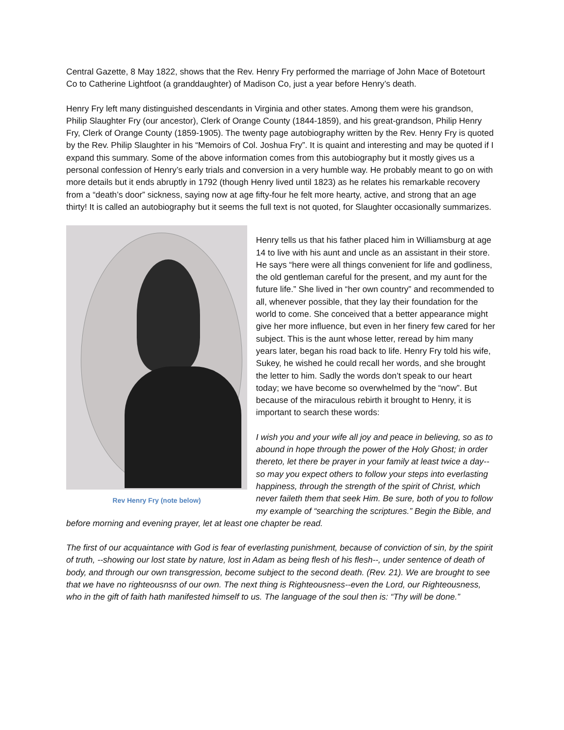Central Gazette, 8 May 1822, shows that the Rev. Henry Fry performed the marriage of John Mace of Botetourt Co to Catherine Lightfoot (a granddaughter) of Madison Co, just a year before Henry’s death.
Henry Fry left many distinguished descendants in Virginia and other states. Among them were his grandson, Philip Slaughter Fry (our ancestor), Clerk of Orange County (1844-1859), and his great-grandson, Philip Henry Fry, Clerk of Orange County (1859-1905). The twenty page autobiography written by the Rev. Henry Fry is quoted by the Rev. Philip Slaughter in his “Memoirs of Col. Joshua Fry”. It is quaint and interesting and may be quoted if I expand this summary. Some of the above information comes from this autobiography but it mostly gives us a personal confession of Henry’s early trials and conversion in a very humble way. He probably meant to go on with more details but it ends abruptly in 1792 (though Henry lived until 1823) as he relates his remarkable recovery from a “death’s door” sickness, saying now at age fifty-four he felt more hearty, active, and strong that an age thirty! It is called an autobiography but it seems the full text is not quoted, for Slaughter occasionally summarizes.
Rev Henry Fry (note below)
Henry tells us that his father placed him in Williamsburg at age 14 to live with his aunt and uncle as an assistant in their store. He says “here were all things convenient for life and godliness, the old gentleman careful for the present, and my aunt for the future life.” She lived in “her own country” and recommended to all, whenever possible, that they lay their foundation for the world to come. She conceived that a better appearance might give her more influence, but even in her finery few cared for her subject. This is the aunt whose letter, reread by him many years later, began his road back to life. Henry Fry told his wife, Sukey, he wished he could recall her words, and she brought the letter to him. Sadly the words don’t speak to our heart today; we have become so overwhelmed by the “now”. But because of the miraculous rebirth it brought to Henry, it is important to search these words:
I wish you and your wife all joy and peace in believing, so as to abound in hope through the power of the Holy Ghost; in order thereto, let there be prayer in your family at least twice a day--so may you expect others to follow your steps into everlasting happiness, through the strength of the spirit of Christ, which never faileth them that seek Him. Be sure, both of you to follow my example of “searching the scriptures.” Begin the Bible, and before morning and evening prayer, let at least one chapter be read.
The first of our acquaintance with God is fear of everlasting punishment, because of conviction of sin, by the spirit of truth, --showing our lost state by nature, lost in Adam as being flesh of his flesh--, under sentence of death of body, and through our own transgression, become subject to the second death. (Rev. 21). We are brought to see that we have no righteousnss of our own. The next thing is Righteousness--even the Lord, our Righteousness, who in the gift of faith hath manifested himself to us. The language of the soul then is: “Thy will be done.”